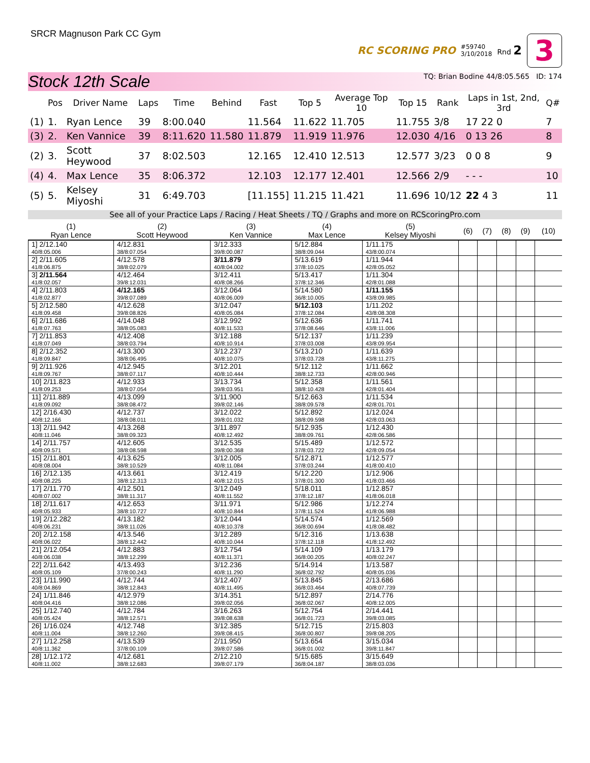SRCR Magnuson Park CC Gym RC SCORING PRO #59740
3/10/2018 Rnd 2 3
Stock 12th Scale
TQ: Brian Bodine 44/8:05.565 ID: 174
| | Pos | Driver Name | Laps | Time | Behind | Fast | Top 5 | Average Top 10 | Top 15 | Rank | Laps in 1st, 2nd, 3rd | Q# |
| --- | --- | --- | --- | --- | --- | --- | --- | --- | --- | --- | --- | --- |
| (1) | 1. | Ryan Lence | 39 | 8:00.040 | | 11.564 | 11.622 | 11.705 | 11.755 | 3/8 | 17 22 0 | 7 |
| (3) | 2. | Ken Vannice | 39 | 8:11.620 | 11.580 | 11.879 | 11.919 | 11.976 | 12.030 | 4/16 | 0 13 26 | 8 |
| (2) | 3. | Scott Heywood | 37 | 8:02.503 | | 12.165 | 12.410 | 12.513 | 12.577 | 3/23 | 0 0 8 | 9 |
| (4) | 4. | Max Lence | 35 | 8:06.372 | | 12.103 | 12.177 | 12.401 | 12.566 | 2/9 | - - - | 10 |
| (5) | 5. | Kelsey Miyoshi | 31 | 6:49.703 | | [11.155] | 11.215 | 11.421 | 11.696 | 10/12 | 22 4 3 | 11 |
See all of your Practice Laps / Racing / Heat Sheets / TQ / Graphs and more on RCScoringPro.com
| (1) Ryan Lence | (2) Scott Heywood | (3) Ken Vannice | (4) Max Lence | (5) Kelsey Miyoshi | (6) | (7) | (8) | (9) | (10) |
| --- | --- | --- | --- | --- | --- | --- | --- | --- | --- |
| 1] 2/12.140 40/8:05.006 | 4/12.831 38/8:07.054 | 3/12.333 39/8:00.087 | 5/12.884 38/8:09.044 | 1/11.175 43/8:00.074 | | | | | |
| 2] 2/11.605 41/8:06.875 | 4/12.578 38/8:02.079 | 3/11.879 40/8:04.002 | 5/13.619 37/8:10.025 | 1/11.944 42/8:05.052 | | | | | |
| 3] 2/11.564 41/8:02.057 | 4/12.464 39/8:12.031 | 3/12.411 40/8:08.266 | 5/13.417 37/8:12.346 | 1/11.304 42/8:01.088 | | | | | |
| 4] 2/11.803 41/8:02.877 | 4/12.165 39/8:07.089 | 3/12.064 40/8:06.009 | 5/14.580 36/8:10.005 | 1/11.155 43/8:09.985 | | | | | |
| 5] 2/12.580 41/8:09.458 | 4/12.628 39/8:08.826 | 3/12.047 40/8:05.084 | 5/12.103 37/8:12.084 | 1/11.202 43/8:08.308 | | | | | |
| 6] 2/11.686 41/8:07.763 | 4/14.048 38/8:05.083 | 3/12.992 40/8:11.533 | 5/12.636 37/8:08.646 | 1/11.741 43/8:11.006 | | | | | |
| 7] 2/11.853 41/8:07.049 | 4/12.408 38/8:03.794 | 3/12.188 40/8:10.914 | 5/12.137 37/8:03.008 | 1/11.239 43/8:09.954 | | | | | |
| 8] 2/12.352 41/8:09.847 | 4/13.300 38/8:06.495 | 3/12.237 40/8:10.075 | 5/13.210 37/8:03.728 | 1/11.639 43/8:11.275 | | | | | |
| 9] 2/11.926 41/8:09.767 | 4/12.945 38/8:07.117 | 3/12.201 40/8:10.444 | 5/12.112 38/8:12.733 | 1/11.662 42/8:00.946 | | | | | |
| 10] 2/11.823 41/8:09.253 | 4/12.933 38/8:07.054 | 3/13.734 39/8:03.951 | 5/12.358 38/8:10.428 | 1/11.561 42/8:01.404 | | | | | |
| 11] 2/11.889 41/8:09.092 | 4/13.099 38/8:08.472 | 3/11.900 39/8:02.146 | 5/12.663 38/8:09.578 | 1/11.534 42/8:01.701 | | | | | |
| 12] 2/16.430 40/8:12.166 | 4/12.737 38/8:08.011 | 3/12.022 39/8:01.032 | 5/12.892 38/8:09.598 | 1/12.024 42/8:03.063 | | | | | |
| 13] 2/11.942 40/8:11.046 | 4/13.268 38/8:09.323 | 3/11.897 40/8:12.492 | 5/12.935 38/8:09.761 | 1/12.430 42/8:06.586 | | | | | |
| 14] 2/11.757 40/8:09.571 | 4/12.605 38/8:08.598 | 3/12.535 39/8:00.368 | 5/15.489 37/8:03.722 | 1/12.572 42/8:09.054 | | | | | |
| 15] 2/11.801 40/8:08.004 | 4/13.625 38/8:10.529 | 3/12.005 40/8:11.084 | 5/12.871 37/8:03.244 | 1/12.577 41/8:00.410 | | | | | |
| 16] 2/12.135 40/8:08.225 | 4/13.661 38/8:12.313 | 3/12.419 40/8:12.015 | 5/12.220 37/8:01.300 | 1/12.906 41/8:03.466 | | | | | |
| 17] 2/11.770 40/8:07.002 | 4/12.501 38/8:11.317 | 3/12.049 40/8:11.552 | 5/18.011 37/8:12.187 | 1/12.857 41/8:06.018 | | | | | |
| 18] 2/11.617 40/8:05.933 | 4/12.653 38/8:10.727 | 3/11.971 40/8:10.844 | 5/12.986 37/8:11.524 | 1/12.274 41/8:06.988 | | | | | |
| 19] 2/12.282 40/8:06.231 | 4/13.182 38/8:11.026 | 3/12.044 40/8:10.378 | 5/14.574 36/8:00.694 | 1/12.569 41/8:08.482 | | | | | |
| 20] 2/12.158 40/8:06.022 | 4/13.546 38/8:12.442 | 3/12.289 40/8:10.044 | 5/12.316 37/8:12.118 | 1/13.638 41/8:12.492 | | | | | |
| 21] 2/12.054 40/8:06.038 | 4/12.883 38/8:12.299 | 3/12.754 40/8:11.371 | 5/14.109 36/8:00.205 | 1/13.179 40/8:02.247 | | | | | |
| 22] 2/11.642 40/8:05.109 | 4/13.493 37/8:00.243 | 3/12.236 40/8:11.290 | 5/14.914 36/8:02.792 | 1/13.587 40/8:05.036 | | | | | |
| 23] 1/11.990 40/8:04.869 | 4/12.744 38/8:12.843 | 3/12.407 40/8:11.495 | 5/13.845 36/8:03.464 | 2/13.686 40/8:07.739 | | | | | |
| 24] 1/11.846 40/8:04.416 | 4/12.979 38/8:12.086 | 3/14.351 39/8:02.056 | 5/12.897 36/8:02.067 | 2/14.776 40/8:12.005 | | | | | |
| 25] 1/12.740 40/8:05.424 | 4/12.784 38/8:12.571 | 3/16.263 39/8:08.638 | 5/12.754 36/8:01.723 | 2/14.441 39/8:03.085 | | | | | |
| 26] 1/16.024 40/8:11.004 | 4/12.748 38/8:12.260 | 3/12.385 39/8:08.415 | 5/12.715 36/8:00.807 | 2/15.803 39/8:08.205 | | | | | |
| 27] 1/12.258 40/8:11.362 | 4/13.539 37/8:00.109 | 2/11.950 39/8:07.586 | 5/13.654 36/8:01.002 | 3/15.034 39/8:11.847 | | | | | |
| 28] 1/12.172 40/8:11.002 | 4/12.681 38/8:12.683 | 2/12.210 39/8:07.179 | 5/15.685 36/8:04.187 | 3/15.649 38/8:03.036 | | | | | |